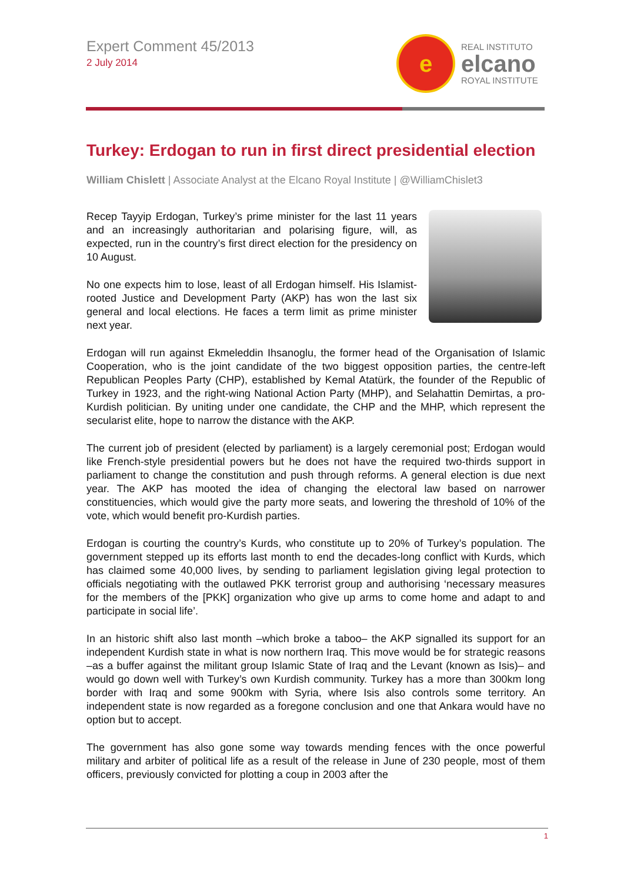Expert Comment 45/2013
2 July 2014
e
REAL INSTITUTO
elcano
ROYAL INSTITUTE
Turkey: Erdogan to run in first direct presidential election
William Chislett | Associate Analyst at the Elcano Royal Institute | @WilliamChislet3
Recep Tayyip Erdogan, Turkey’s prime minister for the last 11 years and an increasingly authoritarian and polarising figure, will, as expected, run in the country’s first direct election for the presidency on 10 August.
No one expects him to lose, least of all Erdogan himself. His Islamist-rooted Justice and Development Party (AKP) has won the last six general and local elections. He faces a term limit as prime minister next year.
Erdogan will run against Ekmeleddin Ihsanoglu, the former head of the Organisation of Islamic Cooperation, who is the joint candidate of the two biggest opposition parties, the centre-left Republican Peoples Party (CHP), established by Kemal Atatürk, the founder of the Republic of Turkey in 1923, and the right-wing National Action Party (MHP), and Selahattin Demirtas, a pro-Kurdish politician. By uniting under one candidate, the CHP and the MHP, which represent the secularist elite, hope to narrow the distance with the AKP.
The current job of president (elected by parliament) is a largely ceremonial post; Erdogan would like French-style presidential powers but he does not have the required two-thirds support in parliament to change the constitution and push through reforms. A general election is due next year. The AKP has mooted the idea of changing the electoral law based on narrower constituencies, which would give the party more seats, and lowering the threshold of 10% of the vote, which would benefit pro-Kurdish parties.
Erdogan is courting the country’s Kurds, who constitute up to 20% of Turkey’s population. The government stepped up its efforts last month to end the decades-long conflict with Kurds, which has claimed some 40,000 lives, by sending to parliament legislation giving legal protection to officials negotiating with the outlawed PKK terrorist group and authorising ‘necessary measures for the members of the [PKK] organization who give up arms to come home and adapt to and participate in social life’.
In an historic shift also last month –which broke a taboo– the AKP signalled its support for an independent Kurdish state in what is now northern Iraq. This move would be for strategic reasons –as a buffer against the militant group Islamic State of Iraq and the Levant (known as Isis)– and would go down well with Turkey’s own Kurdish community. Turkey has a more than 300km long border with Iraq and some 900km with Syria, where Isis also controls some territory. An independent state is now regarded as a foregone conclusion and one that Ankara would have no option but to accept.
The government has also gone some way towards mending fences with the once powerful military and arbiter of political life as a result of the release in June of 230 people, most of them officers, previously convicted for plotting a coup in 2003 after the
1